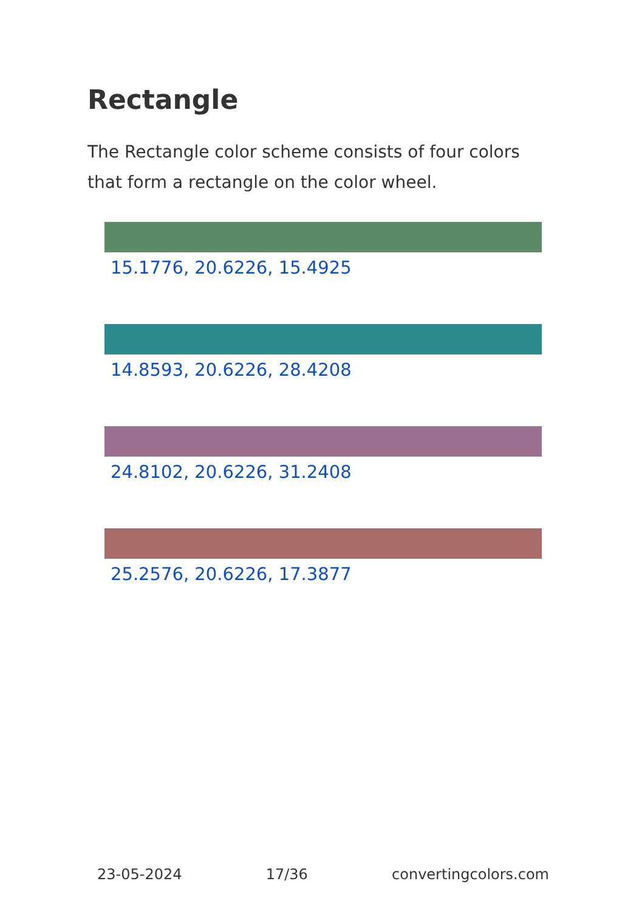Rectangle
The Rectangle color scheme consists of four colors that form a rectangle on the color wheel.
15.1776, 20.6226, 15.4925
14.8593, 20.6226, 28.4208
24.8102, 20.6226, 31.2408
25.2576, 20.6226, 17.3877
23-05-2024 17/36 convertingcolors.com